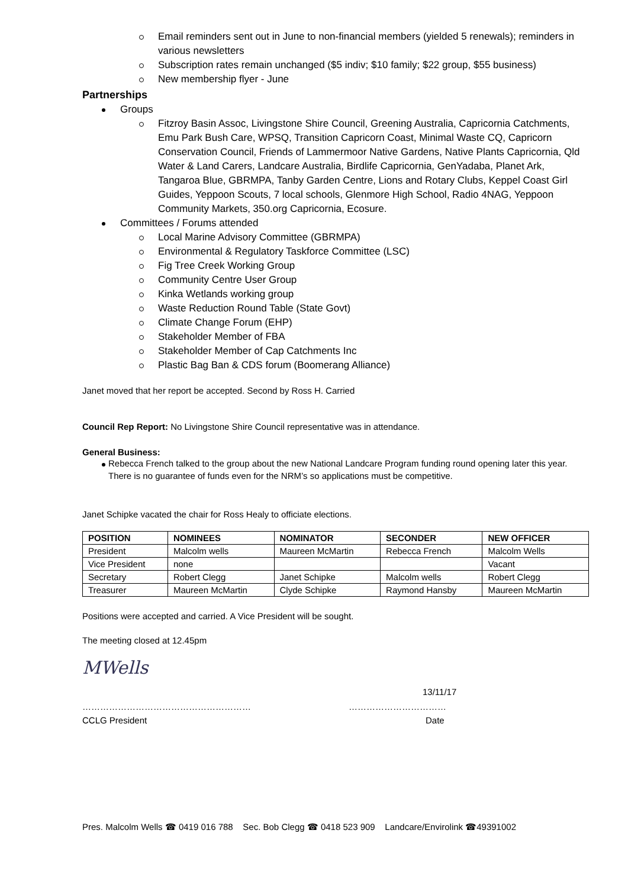Email reminders sent out in June to non-financial members (yielded 5 renewals); reminders in various newsletters
Subscription rates remain unchanged ($5 indiv; $10 family; $22 group, $55 business)
New membership flyer - June
Partnerships
Groups
Fitzroy Basin Assoc, Livingstone Shire Council, Greening Australia, Capricornia Catchments, Emu Park Bush Care, WPSQ, Transition Capricorn Coast, Minimal Waste CQ, Capricorn Conservation Council, Friends of Lammermoor Native Gardens, Native Plants Capricornia, Qld Water & Land Carers, Landcare Australia, Birdlife Capricornia, GenYadaba, Planet Ark, Tangaroa Blue, GBRMPA, Tanby Garden Centre, Lions and Rotary Clubs, Keppel Coast Girl Guides, Yeppoon Scouts, 7 local schools, Glenmore High School, Radio 4NAG, Yeppoon Community Markets, 350.org Capricornia, Ecosure.
Committees / Forums attended
Local Marine Advisory Committee (GBRMPA)
Environmental & Regulatory Taskforce Committee (LSC)
Fig Tree Creek Working Group
Community Centre User Group
Kinka Wetlands working group
Waste Reduction Round Table (State Govt)
Climate Change Forum (EHP)
Stakeholder Member of FBA
Stakeholder Member of Cap Catchments Inc
Plastic Bag Ban & CDS forum (Boomerang Alliance)
Janet moved that her report be accepted. Second by Ross H. Carried
Council Rep Report: No Livingstone Shire Council representative was in attendance.
General Business:
Rebecca French talked to the group about the new National Landcare Program funding round opening later this year. There is no guarantee of funds even for the NRM’s so applications must be competitive.
Janet Schipke vacated the chair for Ross Healy to officiate elections.
| POSITION | NOMINEES | NOMINATOR | SECONDER | NEW OFFICER |
| --- | --- | --- | --- | --- |
| President | Malcolm wells | Maureen McMartin | Rebecca French | Malcolm Wells |
| Vice President | none | | | Vacant |
| Secretary | Robert Clegg | Janet Schipke | Malcolm wells | Robert Clegg |
| Treasurer | Maureen McMartin | Clyde Schipke | Raymond Hansby | Maureen McMartin |
Positions were accepted and carried. A Vice President will be sought.
The meeting closed at 12.45pm
MWells
13/11/17
………………………………………………… ……………………………
CCLG President Date
Pres. Malcolm Wells ☎ 0419 016 788 Sec. Bob Clegg ☎ 0418 523 909 Landcare/Envirolink ☎49391002